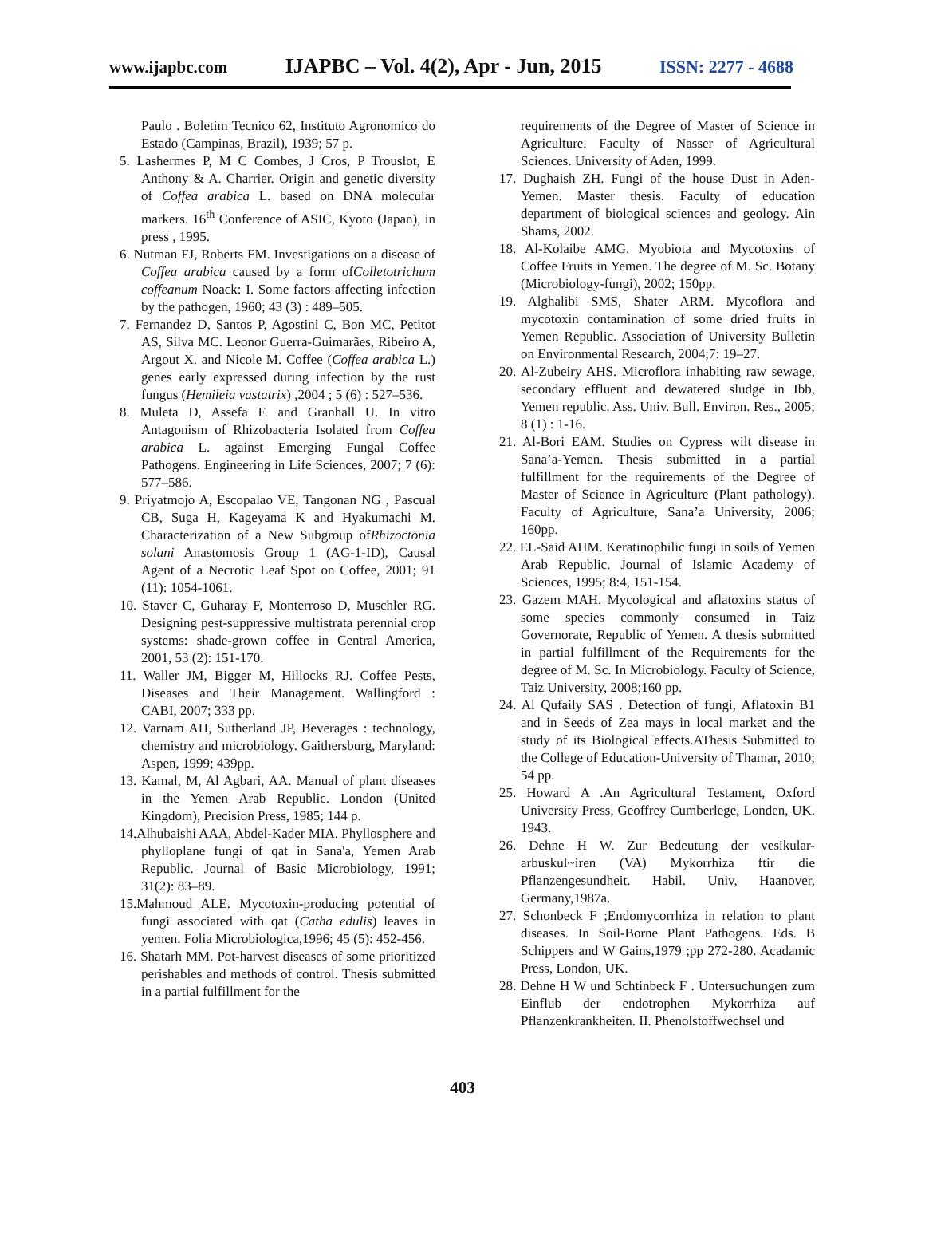www.ijapbc.com IJAPBC – Vol. 4(2), Apr - Jun, 2015 ISSN: 2277 - 4688
Paulo . Boletim Tecnico 62, Instituto Agronomico do Estado (Campinas, Brazil), 1939; 57 p.
5. Lashermes P, M C Combes, J Cros, P Trouslot, E Anthony & A. Charrier. Origin and genetic diversity of Coffea arabica L. based on DNA molecular markers. 16<sup>th</sup> Conference of ASIC, Kyoto (Japan), in press , 1995.
6. Nutman FJ, Roberts FM. Investigations on a disease of Coffea arabica caused by a form ofColletotrichum coffeanum Noack: I. Some factors affecting infection by the pathogen, 1960; 43 (3) : 489–505.
7. Fernandez D, Santos P, Agostini C, Bon MC, Petitot AS, Silva MC. Leonor Guerra-Guimarães, Ribeiro A, Argout X. and Nicole M. Coffee (Coffea arabica L.) genes early expressed during infection by the rust fungus (Hemileia vastatrix) ,2004 ; 5 (6) : 527–536.
8. Muleta D, Assefa F. and Granhall U. In vitro Antagonism of Rhizobacteria Isolated from Coffea arabica L. against Emerging Fungal Coffee Pathogens. Engineering in Life Sciences, 2007; 7 (6): 577–586.
9. Priyatmojo A, Escopalao VE, Tangonan NG , Pascual CB, Suga H, Kageyama K and Hyakumachi M. Characterization of a New Subgroup ofRhizoctonia solani Anastomosis Group 1 (AG-1-ID), Causal Agent of a Necrotic Leaf Spot on Coffee, 2001; 91 (11): 1054-1061.
10. Staver C, Guharay F, Monterroso D, Muschler RG. Designing pest-suppressive multistrata perennial crop systems: shade-grown coffee in Central America, 2001, 53 (2): 151-170.
11. Waller JM, Bigger M, Hillocks RJ. Coffee Pests, Diseases and Their Management. Wallingford : CABI, 2007; 333 pp.
12. Varnam AH, Sutherland JP, Beverages : technology, chemistry and microbiology. Gaithersburg, Maryland: Aspen, 1999; 439pp.
13. Kamal, M, Al Agbari, AA. Manual of plant diseases in the Yemen Arab Republic. London (United Kingdom), Precision Press, 1985; 144 p.
14.Alhubaishi AAA, Abdel-Kader MIA. Phyllosphere and phylloplane fungi of qat in Sana'a, Yemen Arab Republic. Journal of Basic Microbiology, 1991; 31(2): 83–89.
15.Mahmoud ALE. Mycotoxin-producing potential of fungi associated with qat (Catha edulis) leaves in yemen. Folia Microbiologica,1996; 45 (5): 452-456.
16. Shatarh MM. Pot-harvest diseases of some prioritized perishables and methods of control. Thesis submitted in a partial fulfillment for the
requirements of the Degree of Master of Science in Agriculture. Faculty of Nasser of Agricultural Sciences. University of Aden, 1999.
17. Dughaish ZH. Fungi of the house Dust in Aden-Yemen. Master thesis. Faculty of education department of biological sciences and geology. Ain Shams, 2002.
18. Al-Kolaibe AMG. Myobiota and Mycotoxins of Coffee Fruits in Yemen. The degree of M. Sc. Botany (Microbiology-fungi), 2002; 150pp.
19. Alghalibi SMS, Shater ARM. Mycoflora and mycotoxin contamination of some dried fruits in Yemen Republic. Association of University Bulletin on Environmental Research, 2004;7: 19–27.
20. Al-Zubeiry AHS. Microflora inhabiting raw sewage, secondary effluent and dewatered sludge in Ibb, Yemen republic. Ass. Univ. Bull. Environ. Res., 2005; 8 (1) : 1-16.
21. Al-Bori EAM. Studies on Cypress wilt disease in Sana’a-Yemen. Thesis submitted in a partial fulfillment for the requirements of the Degree of Master of Science in Agriculture (Plant pathology). Faculty of Agriculture, Sana’a University, 2006; 160pp.
22. EL-Said AHM. Keratinophilic fungi in soils of Yemen Arab Republic. Journal of Islamic Academy of Sciences, 1995; 8:4, 151-154.
23. Gazem MAH. Mycological and aflatoxins status of some species commonly consumed in Taiz Governorate, Republic of Yemen. A thesis submitted in partial fulfillment of the Requirements for the degree of M. Sc. In Microbiology. Faculty of Science, Taiz University, 2008;160 pp.
24. Al Qufaily SAS . Detection of fungi, Aflatoxin B1 and in Seeds of Zea mays in local market and the study of its Biological effects.AThesis Submitted to the College of Education-University of Thamar, 2010; 54 pp.
25. Howard A .An Agricultural Testament, Oxford University Press, Geoffrey Cumberlege, Londen, UK. 1943.
26. Dehne H W. Zur Bedeutung der vesikular-arbuskul~iren (VA) Mykorrhiza ftir die Pflanzengesundheit. Habil. Univ, Haanover, Germany,1987a.
27. Schonbeck F ;Endomycorrhiza in relation to plant diseases. In Soil-Borne Plant Pathogens. Eds. B Schippers and W Gains,1979 ;pp 272-280. Acadamic Press, London, UK.
28. Dehne H W und Schtinbeck F . Untersuchungen zum Einflub der endotrophen Mykorrhiza auf Pflanzenkrankheiten. II. Phenolstoffwechsel und
403